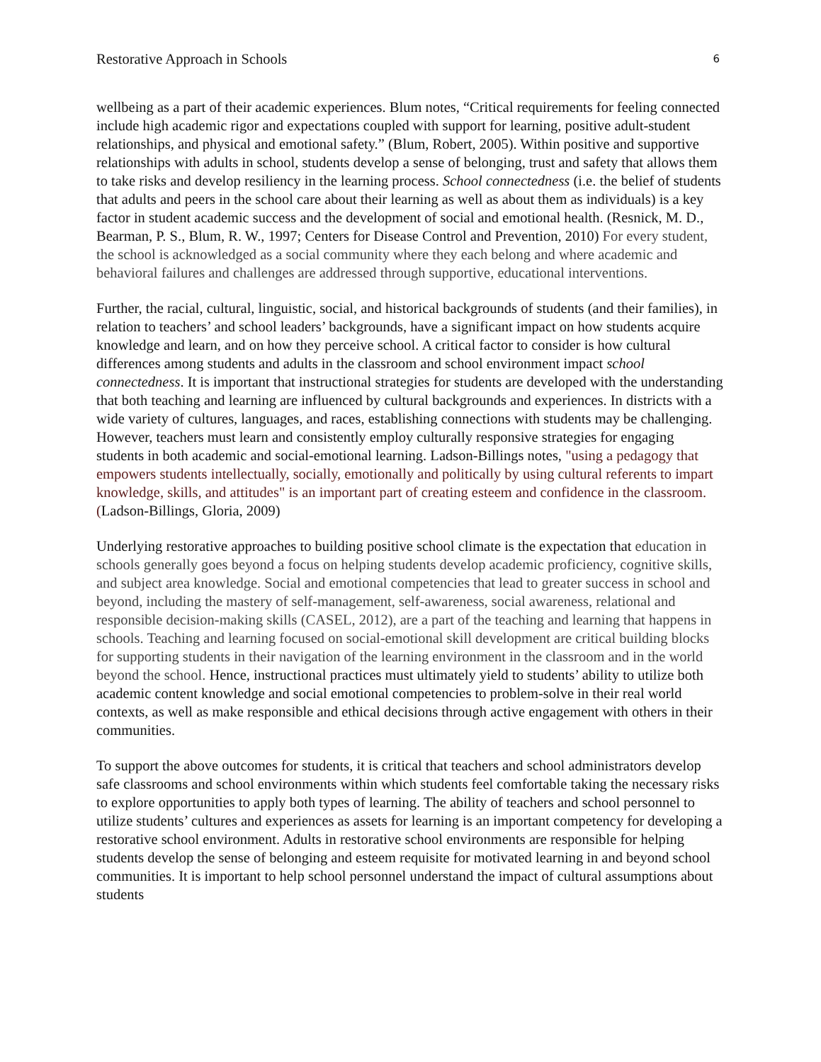Restorative Approach in Schools 6
wellbeing as a part of their academic experiences. Blum notes, “Critical requirements for feeling connected include high academic rigor and expectations coupled with support for learning, positive adult-student relationships, and physical and emotional safety.” (Blum, Robert, 2005). Within positive and supportive relationships with adults in school, students develop a sense of belonging, trust and safety that allows them to take risks and develop resiliency in the learning process. School connectedness (i.e. the belief of students that adults and peers in the school care about their learning as well as about them as individuals) is a key factor in student academic success and the development of social and emotional health. (Resnick, M. D., Bearman, P. S., Blum, R. W., 1997; Centers for Disease Control and Prevention, 2010) For every student, the school is acknowledged as a social community where they each belong and where academic and behavioral failures and challenges are addressed through supportive, educational interventions.
Further, the racial, cultural, linguistic, social, and historical backgrounds of students (and their families), in relation to teachers’ and school leaders’ backgrounds, have a significant impact on how students acquire knowledge and learn, and on how they perceive school. A critical factor to consider is how cultural differences among students and adults in the classroom and school environment impact school connectedness. It is important that instructional strategies for students are developed with the understanding that both teaching and learning are influenced by cultural backgrounds and experiences. In districts with a wide variety of cultures, languages, and races, establishing connections with students may be challenging. However, teachers must learn and consistently employ culturally responsive strategies for engaging students in both academic and social-emotional learning. Ladson-Billings notes, "using a pedagogy that empowers students intellectually, socially, emotionally and politically by using cultural referents to impart knowledge, skills, and attitudes" is an important part of creating esteem and confidence in the classroom. (Ladson-Billings, Gloria, 2009)
Underlying restorative approaches to building positive school climate is the expectation that education in schools generally goes beyond a focus on helping students develop academic proficiency, cognitive skills, and subject area knowledge. Social and emotional competencies that lead to greater success in school and beyond, including the mastery of self-management, self-awareness, social awareness, relational and responsible decision-making skills (CASEL, 2012), are a part of the teaching and learning that happens in schools. Teaching and learning focused on social-emotional skill development are critical building blocks for supporting students in their navigation of the learning environment in the classroom and in the world beyond the school. Hence, instructional practices must ultimately yield to students’ ability to utilize both academic content knowledge and social emotional competencies to problem-solve in their real world contexts, as well as make responsible and ethical decisions through active engagement with others in their communities.
To support the above outcomes for students, it is critical that teachers and school administrators develop safe classrooms and school environments within which students feel comfortable taking the necessary risks to explore opportunities to apply both types of learning. The ability of teachers and school personnel to utilize students’ cultures and experiences as assets for learning is an important competency for developing a restorative school environment. Adults in restorative school environments are responsible for helping students develop the sense of belonging and esteem requisite for motivated learning in and beyond school communities. It is important to help school personnel understand the impact of cultural assumptions about students